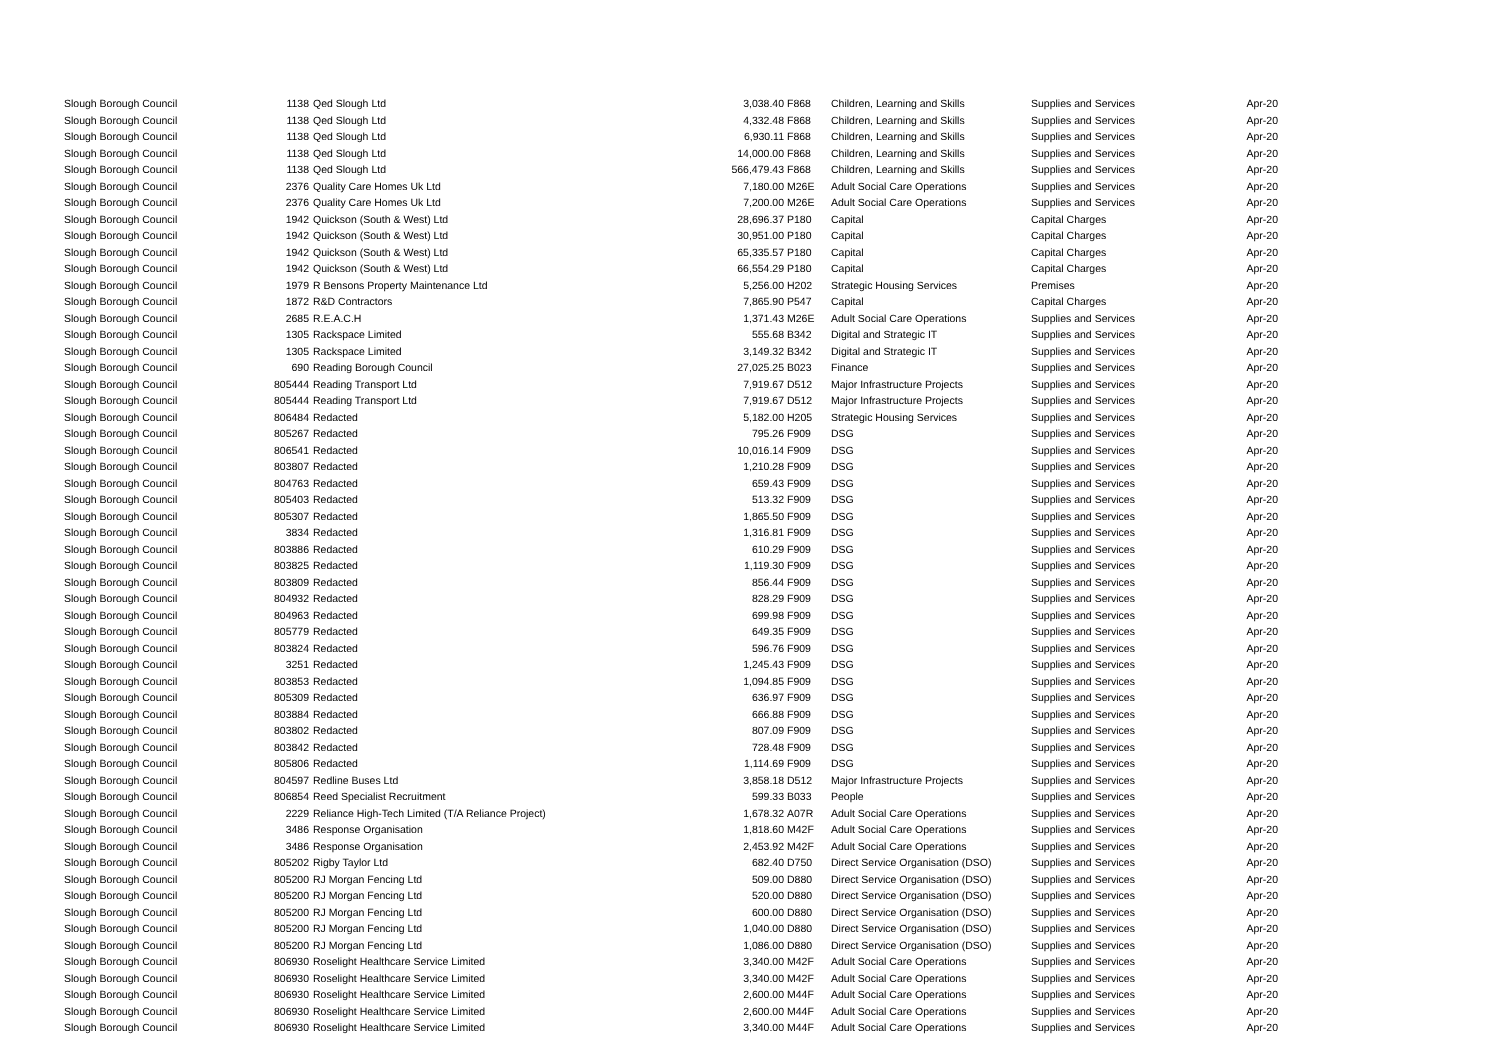| Slough Borough Council | 1138 | Qed Slough Ltd | 3,038.40 | F868 | Children, Learning and Skills | Supplies and Services | Apr-20 |
| Slough Borough Council | 1138 | Qed Slough Ltd | 4,332.48 | F868 | Children, Learning and Skills | Supplies and Services | Apr-20 |
| Slough Borough Council | 1138 | Qed Slough Ltd | 6,930.11 | F868 | Children, Learning and Skills | Supplies and Services | Apr-20 |
| Slough Borough Council | 1138 | Qed Slough Ltd | 14,000.00 | F868 | Children, Learning and Skills | Supplies and Services | Apr-20 |
| Slough Borough Council | 1138 | Qed Slough Ltd | 566,479.43 | F868 | Children, Learning and Skills | Supplies and Services | Apr-20 |
| Slough Borough Council | 2376 | Quality Care Homes Uk Ltd | 7,180.00 | M26E | Adult Social Care Operations | Supplies and Services | Apr-20 |
| Slough Borough Council | 2376 | Quality Care Homes Uk Ltd | 7,200.00 | M26E | Adult Social Care Operations | Supplies and Services | Apr-20 |
| Slough Borough Council | 1942 | Quickson (South & West) Ltd | 28,696.37 | P180 | Capital | Capital Charges | Apr-20 |
| Slough Borough Council | 1942 | Quickson (South & West) Ltd | 30,951.00 | P180 | Capital | Capital Charges | Apr-20 |
| Slough Borough Council | 1942 | Quickson (South & West) Ltd | 65,335.57 | P180 | Capital | Capital Charges | Apr-20 |
| Slough Borough Council | 1942 | Quickson (South & West) Ltd | 66,554.29 | P180 | Capital | Capital Charges | Apr-20 |
| Slough Borough Council | 1979 | R Bensons Property Maintenance Ltd | 5,256.00 | H202 | Strategic Housing Services | Premises | Apr-20 |
| Slough Borough Council | 1872 | R&D Contractors | 7,865.90 | P547 | Capital | Capital Charges | Apr-20 |
| Slough Borough Council | 2685 | R.E.A.C.H | 1,371.43 | M26E | Adult Social Care Operations | Supplies and Services | Apr-20 |
| Slough Borough Council | 1305 | Rackspace Limited | 555.68 | B342 | Digital and Strategic IT | Supplies and Services | Apr-20 |
| Slough Borough Council | 1305 | Rackspace Limited | 3,149.32 | B342 | Digital and Strategic IT | Supplies and Services | Apr-20 |
| Slough Borough Council | 690 | Reading Borough Council | 27,025.25 | B023 | Finance | Supplies and Services | Apr-20 |
| Slough Borough Council | 805444 | Reading Transport Ltd | 7,919.67 | D512 | Major Infrastructure Projects | Supplies and Services | Apr-20 |
| Slough Borough Council | 805444 | Reading Transport Ltd | 7,919.67 | D512 | Major Infrastructure Projects | Supplies and Services | Apr-20 |
| Slough Borough Council | 806484 | Redacted | 5,182.00 | H205 | Strategic Housing Services | Supplies and Services | Apr-20 |
| Slough Borough Council | 805267 | Redacted | 795.26 | F909 | DSG | Supplies and Services | Apr-20 |
| Slough Borough Council | 806541 | Redacted | 10,016.14 | F909 | DSG | Supplies and Services | Apr-20 |
| Slough Borough Council | 803807 | Redacted | 1,210.28 | F909 | DSG | Supplies and Services | Apr-20 |
| Slough Borough Council | 804763 | Redacted | 659.43 | F909 | DSG | Supplies and Services | Apr-20 |
| Slough Borough Council | 805403 | Redacted | 513.32 | F909 | DSG | Supplies and Services | Apr-20 |
| Slough Borough Council | 805307 | Redacted | 1,865.50 | F909 | DSG | Supplies and Services | Apr-20 |
| Slough Borough Council | 3834 | Redacted | 1,316.81 | F909 | DSG | Supplies and Services | Apr-20 |
| Slough Borough Council | 803886 | Redacted | 610.29 | F909 | DSG | Supplies and Services | Apr-20 |
| Slough Borough Council | 803825 | Redacted | 1,119.30 | F909 | DSG | Supplies and Services | Apr-20 |
| Slough Borough Council | 803809 | Redacted | 856.44 | F909 | DSG | Supplies and Services | Apr-20 |
| Slough Borough Council | 804932 | Redacted | 828.29 | F909 | DSG | Supplies and Services | Apr-20 |
| Slough Borough Council | 804963 | Redacted | 699.98 | F909 | DSG | Supplies and Services | Apr-20 |
| Slough Borough Council | 805779 | Redacted | 649.35 | F909 | DSG | Supplies and Services | Apr-20 |
| Slough Borough Council | 803824 | Redacted | 596.76 | F909 | DSG | Supplies and Services | Apr-20 |
| Slough Borough Council | 3251 | Redacted | 1,245.43 | F909 | DSG | Supplies and Services | Apr-20 |
| Slough Borough Council | 803853 | Redacted | 1,094.85 | F909 | DSG | Supplies and Services | Apr-20 |
| Slough Borough Council | 805309 | Redacted | 636.97 | F909 | DSG | Supplies and Services | Apr-20 |
| Slough Borough Council | 803884 | Redacted | 666.88 | F909 | DSG | Supplies and Services | Apr-20 |
| Slough Borough Council | 803802 | Redacted | 807.09 | F909 | DSG | Supplies and Services | Apr-20 |
| Slough Borough Council | 803842 | Redacted | 728.48 | F909 | DSG | Supplies and Services | Apr-20 |
| Slough Borough Council | 805806 | Redacted | 1,114.69 | F909 | DSG | Supplies and Services | Apr-20 |
| Slough Borough Council | 804597 | Redline Buses Ltd | 3,858.18 | D512 | Major Infrastructure Projects | Supplies and Services | Apr-20 |
| Slough Borough Council | 806854 | Reed Specialist Recruitment | 599.33 | B033 | People | Supplies and Services | Apr-20 |
| Slough Borough Council | 2229 | Reliance High-Tech Limited (T/A Reliance Project) | 1,678.32 | A07R | Adult Social Care Operations | Supplies and Services | Apr-20 |
| Slough Borough Council | 3486 | Response Organisation | 1,818.60 | M42F | Adult Social Care Operations | Supplies and Services | Apr-20 |
| Slough Borough Council | 3486 | Response Organisation | 2,453.92 | M42F | Adult Social Care Operations | Supplies and Services | Apr-20 |
| Slough Borough Council | 805202 | Rigby Taylor Ltd | 682.40 | D750 | Direct Service Organisation (DSO) | Supplies and Services | Apr-20 |
| Slough Borough Council | 805200 | RJ Morgan Fencing Ltd | 509.00 | D880 | Direct Service Organisation (DSO) | Supplies and Services | Apr-20 |
| Slough Borough Council | 805200 | RJ Morgan Fencing Ltd | 520.00 | D880 | Direct Service Organisation (DSO) | Supplies and Services | Apr-20 |
| Slough Borough Council | 805200 | RJ Morgan Fencing Ltd | 600.00 | D880 | Direct Service Organisation (DSO) | Supplies and Services | Apr-20 |
| Slough Borough Council | 805200 | RJ Morgan Fencing Ltd | 1,040.00 | D880 | Direct Service Organisation (DSO) | Supplies and Services | Apr-20 |
| Slough Borough Council | 805200 | RJ Morgan Fencing Ltd | 1,086.00 | D880 | Direct Service Organisation (DSO) | Supplies and Services | Apr-20 |
| Slough Borough Council | 806930 | Roselight Healthcare Service Limited | 3,340.00 | M42F | Adult Social Care Operations | Supplies and Services | Apr-20 |
| Slough Borough Council | 806930 | Roselight Healthcare Service Limited | 3,340.00 | M42F | Adult Social Care Operations | Supplies and Services | Apr-20 |
| Slough Borough Council | 806930 | Roselight Healthcare Service Limited | 2,600.00 | M44F | Adult Social Care Operations | Supplies and Services | Apr-20 |
| Slough Borough Council | 806930 | Roselight Healthcare Service Limited | 2,600.00 | M44F | Adult Social Care Operations | Supplies and Services | Apr-20 |
| Slough Borough Council | 806930 | Roselight Healthcare Service Limited | 3,340.00 | M44F | Adult Social Care Operations | Supplies and Services | Apr-20 |